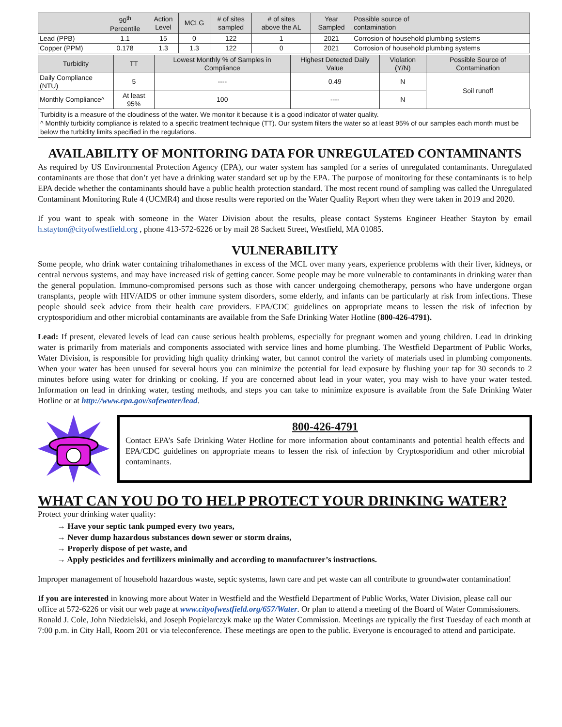| | 90<sup>th</sup> Percentile | Action Level | MCLG | # of sites sampled | # of sites above the AL | Year Sampled | Possible source of contamination |
| --- | --- | --- | --- | --- | --- | --- | --- |
| Lead (PPB) | 1.1 | 15 | 0 | 122 | 1 | 2021 | Corrosion of household plumbing systems |
| Copper (PPM) | 0.178 | 1.3 | 1.3 | 122 | 0 | 2021 | Corrosion of household plumbing systems |
| Turbidity | TT | Lowest Monthly % of Samples in Compliance | Highest Detected Daily Value | Violation (Y/N) | Possible Source of Contamination |
| --- | --- | --- | --- | --- | --- |
| Daily Compliance (NTU) | 5 | ---- | 0.49 | N | Soil runoff |
| Monthly Compliance^ | At least 95% | 100 | ---- | N | |
Turbidity is a measure of the cloudiness of the water. We monitor it because it is a good indicator of water quality.
^ Monthly turbidity compliance is related to a specific treatment technique (TT). Our system filters the water so at least 95% of our samples each month must be below the turbidity limits specified in the regulations.
AVAILABILITY OF MONITORING DATA FOR UNREGULATED CONTAMINANTS
As required by US Environmental Protection Agency (EPA), our water system has sampled for a series of unregulated contaminants. Unregulated contaminants are those that don’t yet have a drinking water standard set up by the EPA. The purpose of monitoring for these contaminants is to help EPA decide whether the contaminants should have a public health protection standard. The most recent round of sampling was called the Unregulated Contaminant Monitoring Rule 4 (UCMR4) and those results were reported on the Water Quality Report when they were taken in 2019 and 2020.
If you want to speak with someone in the Water Division about the results, please contact Systems Engineer Heather Stayton by email h.stayton@cityofwestfield.org , phone 413-572-6226 or by mail 28 Sackett Street, Westfield, MA 01085.
VULNERABILITY
Some people, who drink water containing trihalomethanes in excess of the MCL over many years, experience problems with their liver, kidneys, or central nervous systems, and may have increased risk of getting cancer. Some people may be more vulnerable to contaminants in drinking water than the general population. Immuno-compromised persons such as those with cancer undergoing chemotherapy, persons who have undergone organ transplants, people with HIV/AIDS or other immune system disorders, some elderly, and infants can be particularly at risk from infections. These people should seek advice from their health care providers. EPA/CDC guidelines on appropriate means to lessen the risk of infection by cryptosporidium and other microbial contaminants are available from the Safe Drinking Water Hotline (800-426-4791).
Lead: If present, elevated levels of lead can cause serious health problems, especially for pregnant women and young children. Lead in drinking water is primarily from materials and components associated with service lines and home plumbing. The Westfield Department of Public Works, Water Division, is responsible for providing high quality drinking water, but cannot control the variety of materials used in plumbing components. When your water has been unused for several hours you can minimize the potential for lead exposure by flushing your tap for 30 seconds to 2 minutes before using water for drinking or cooking. If you are concerned about lead in your water, you may wish to have your water tested. Information on lead in drinking water, testing methods, and steps you can take to minimize exposure is available from the Safe Drinking Water Hotline or at http://www.epa.gov/safewater/lead.
800-426-4791
Contact EPA’s Safe Drinking Water Hotline for more information about contaminants and potential health effects and EPA/CDC guidelines on appropriate means to lessen the risk of infection by Cryptosporidium and other microbial contaminants.
WHAT CAN YOU DO TO HELP PROTECT YOUR DRINKING WATER?
Protect your drinking water quality:
→ Have your septic tank pumped every two years,
→ Never dump hazardous substances down sewer or storm drains,
→ Properly dispose of pet waste, and
→ Apply pesticides and fertilizers minimally and according to manufacturer’s instructions.
Improper management of household hazardous waste, septic systems, lawn care and pet waste can all contribute to groundwater contamination!
If you are interested in knowing more about Water in Westfield and the Westfield Department of Public Works, Water Division, please call our office at 572-6226 or visit our web page at www.cityofwestfield.org/657/Water. Or plan to attend a meeting of the Board of Water Commissioners. Ronald J. Cole, John Niedzielski, and Joseph Popielarczyk make up the Water Commission. Meetings are typically the first Tuesday of each month at 7:00 p.m. in City Hall, Room 201 or via teleconference. These meetings are open to the public. Everyone is encouraged to attend and participate.